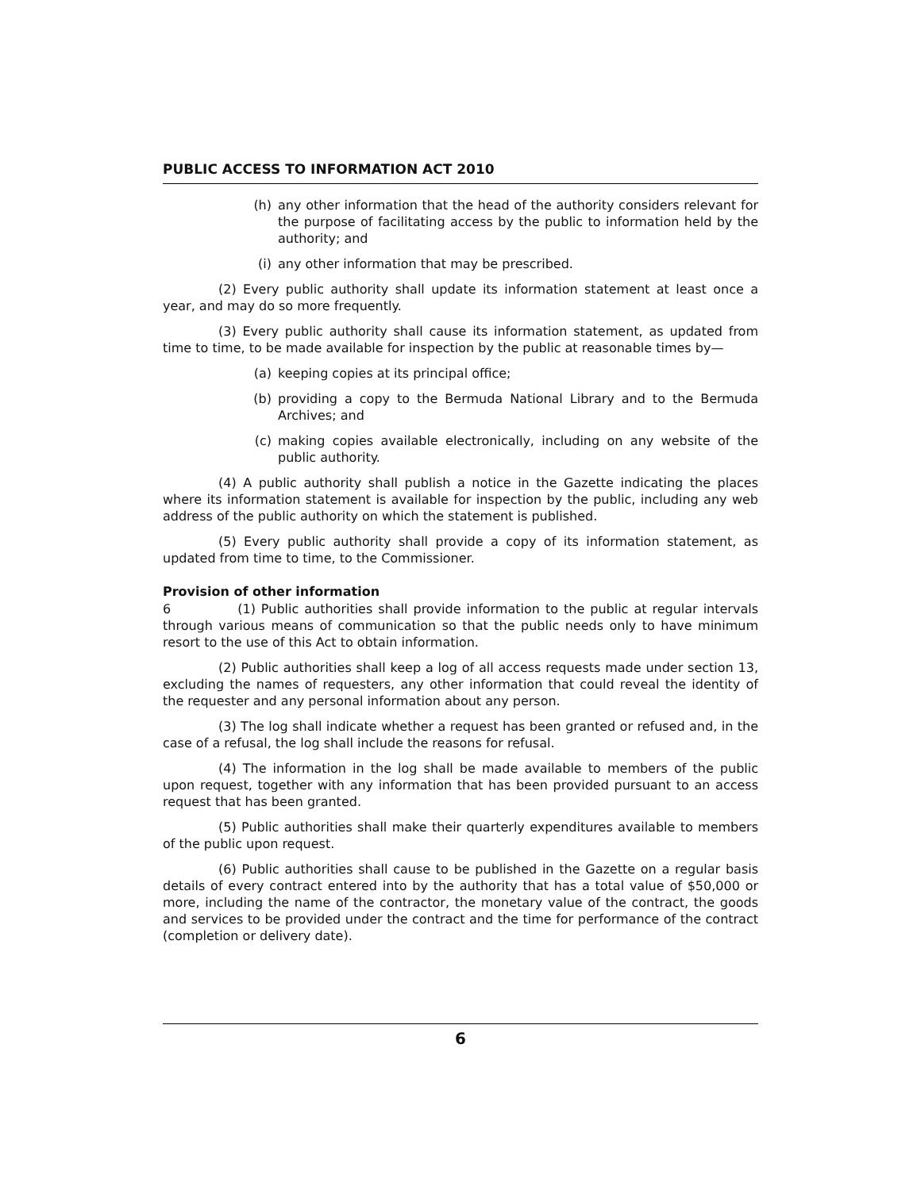PUBLIC ACCESS TO INFORMATION ACT 2010
(h) any other information that the head of the authority considers relevant for the purpose of facilitating access by the public to information held by the authority; and
(i) any other information that may be prescribed.
(2) Every public authority shall update its information statement at least once a year, and may do so more frequently.
(3) Every public authority shall cause its information statement, as updated from time to time, to be made available for inspection by the public at reasonable times by—
(a) keeping copies at its principal office;
(b) providing a copy to the Bermuda National Library and to the Bermuda Archives; and
(c) making copies available electronically, including on any website of the public authority.
(4) A public authority shall publish a notice in the Gazette indicating the places where its information statement is available for inspection by the public, including any web address of the public authority on which the statement is published.
(5) Every public authority shall provide a copy of its information statement, as updated from time to time, to the Commissioner.
Provision of other information
6 (1) Public authorities shall provide information to the public at regular intervals through various means of communication so that the public needs only to have minimum resort to the use of this Act to obtain information.
(2) Public authorities shall keep a log of all access requests made under section 13, excluding the names of requesters, any other information that could reveal the identity of the requester and any personal information about any person.
(3) The log shall indicate whether a request has been granted or refused and, in the case of a refusal, the log shall include the reasons for refusal.
(4) The information in the log shall be made available to members of the public upon request, together with any information that has been provided pursuant to an access request that has been granted.
(5) Public authorities shall make their quarterly expenditures available to members of the public upon request.
(6) Public authorities shall cause to be published in the Gazette on a regular basis details of every contract entered into by the authority that has a total value of $50,000 or more, including the name of the contractor, the monetary value of the contract, the goods and services to be provided under the contract and the time for performance of the contract (completion or delivery date).
6